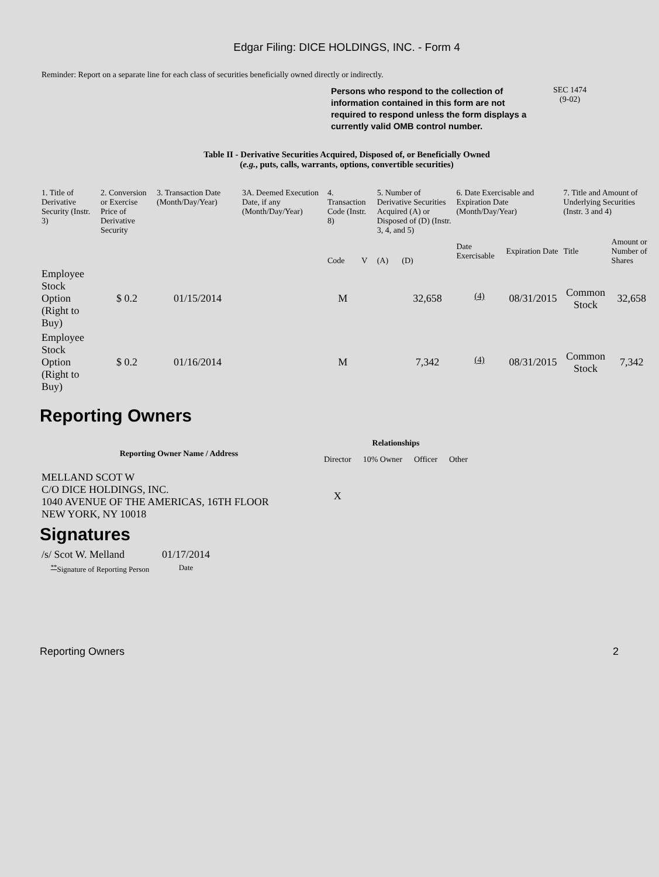Edgar Filing: DICE HOLDINGS, INC. - Form 4
Reminder: Report on a separate line for each class of securities beneficially owned directly or indirectly.
Persons who respond to the collection of information contained in this form are not required to respond unless the form displays a currently valid OMB control number.
SEC 1474
(9-02)
Table II - Derivative Securities Acquired, Disposed of, or Beneficially Owned
(e.g., puts, calls, warrants, options, convertible securities)
| 1. Title of Derivative Security (Instr. 3) | 2. Conversion or Exercise Price of Derivative Security | 3. Transaction Date (Month/Day/Year) | 3A. Deemed Execution Date, if any (Month/Day/Year) | 4. Transaction Code (Instr. 8) | | 5. Number of Derivative Securities Acquired (A) or Disposed of (D) (Instr. 3, 4, and 5) | | 6. Date Exercisable and Expiration Date (Month/Day/Year) | | 7. Title and Amount of Underlying Securities (Instr. 3 and 4) | |
| --- | --- | --- | --- | --- | --- | --- | --- | --- | --- | --- | --- |
| | | | | Code | V | (A) | (D) | Date Exercisable | Expiration Date | Title | Amount or Number of Shares |
| Employee Stock Option (Right to Buy) | $ 0.2 | 01/15/2014 | | M | | | 32,658 | <sup>(4)</sup> | 08/31/2015 | Common Stock | 32,658 |
| Employee Stock Option (Right to Buy) | $ 0.2 | 01/16/2014 | | M | | | 7,342 | <sup>(4)</sup> | 08/31/2015 | Common Stock | 7,342 |
Reporting Owners
| Reporting Owner Name / Address | Relationships | | | |
| --- | --- | --- | --- | --- |
| | Director | 10% Owner | Officer | Other |
| MELLAND SCOT W C/O DICE HOLDINGS, INC. 1040 AVENUE OF THE AMERICAS, 16TH FLOOR NEW YORK, NY 10018 | X | | | |
Signatures
| /s/ Scot W. Melland | 01/17/2014 |
| <sup>**</sup> Signature of Reporting Person | Date |
Reporting Owners 2